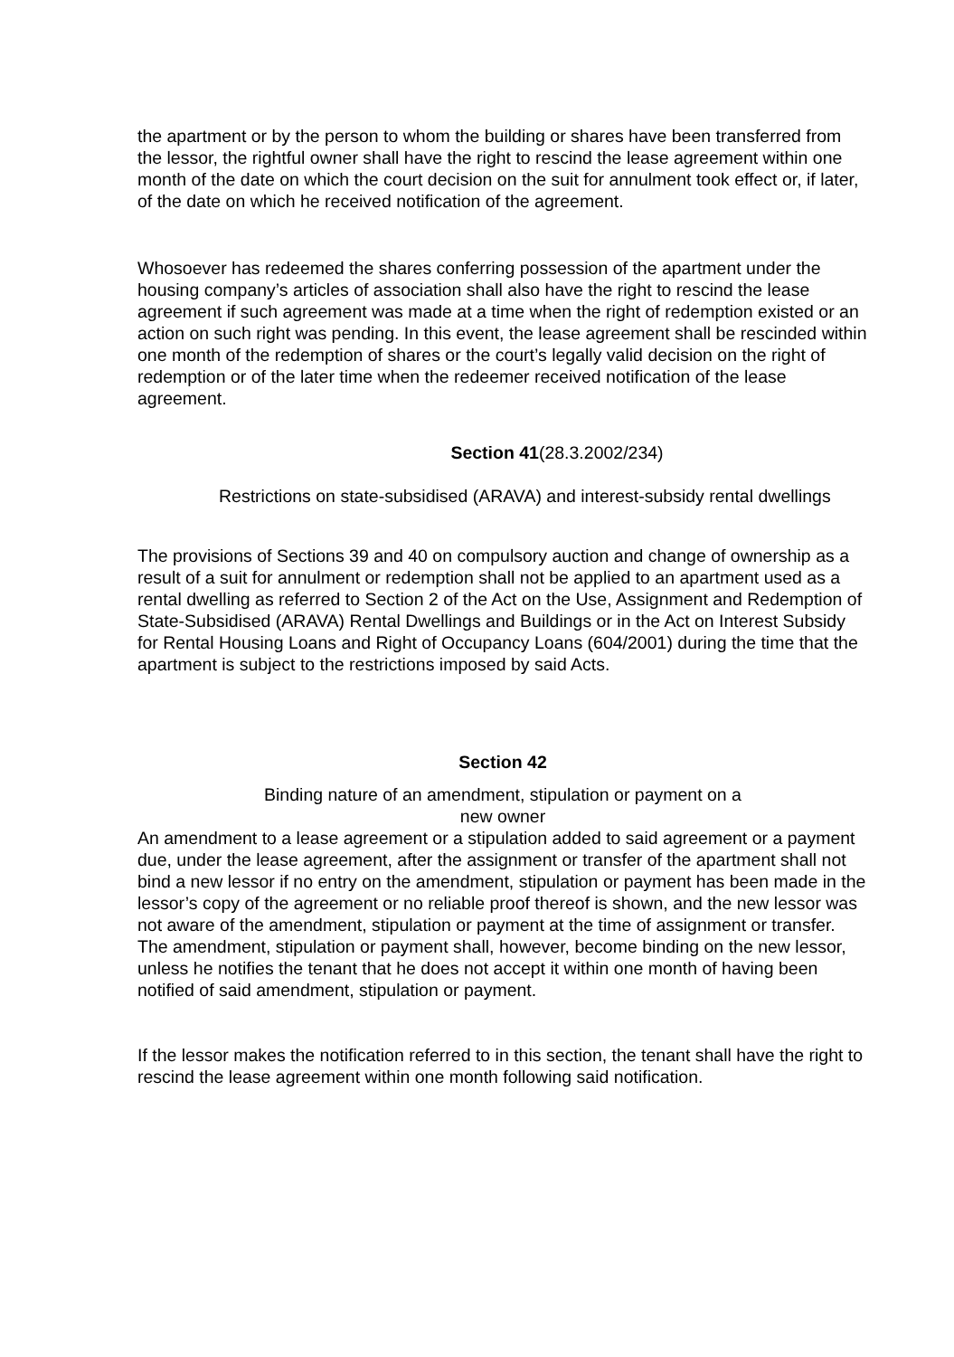the apartment or by the person to whom the building or shares have been transferred from the lessor, the rightful owner shall have the right to rescind the lease agreement within one month of the date on which the court decision on the suit for annulment took effect or, if later, of the date on which he received notification of the agreement.
Whosoever has redeemed the shares conferring possession of the apartment under the housing company’s articles of association shall also have the right to rescind the lease agreement if such agreement was made at a time when the right of redemption existed or an action on such right was pending. In this event, the lease agreement shall be rescinded within one month of the redemption of shares or the court’s legally valid decision on the right of redemption or of the later time when the redeemer received notification of the lease agreement.
Section 41(28.3.2002/234)
Restrictions on state-subsidised (ARAVA) and interest-subsidy rental dwellings
The provisions of Sections 39 and 40 on compulsory auction and change of ownership as a result of a suit for annulment or redemption shall not be applied to an apartment used as a rental dwelling as referred to Section 2 of the Act on the Use, Assignment and Redemption of State-Subsidised (ARAVA) Rental Dwellings and Buildings or in the Act on Interest Subsidy for Rental Housing Loans and Right of Occupancy Loans (604/2001) during the time that the apartment is subject to the restrictions imposed by said Acts.
Section 42
Binding nature of an amendment, stipulation or payment on a
new owner
An amendment to a lease agreement or a stipulation added to said agreement or a payment due, under the lease agreement, after the assignment or transfer of the apartment shall not bind a new lessor if no entry on the amendment, stipulation or payment has been made in the lessor’s copy of the agreement or no reliable proof thereof is shown, and the new lessor was not aware of the amendment, stipulation or payment at the time of assignment or transfer. The amendment, stipulation or payment shall, however, become binding on the new lessor, unless he notifies the tenant that he does not accept it within one month of having been notified of said amendment, stipulation or payment.
If the lessor makes the notification referred to in this section, the tenant shall have the right to rescind the lease agreement within one month following said notification.